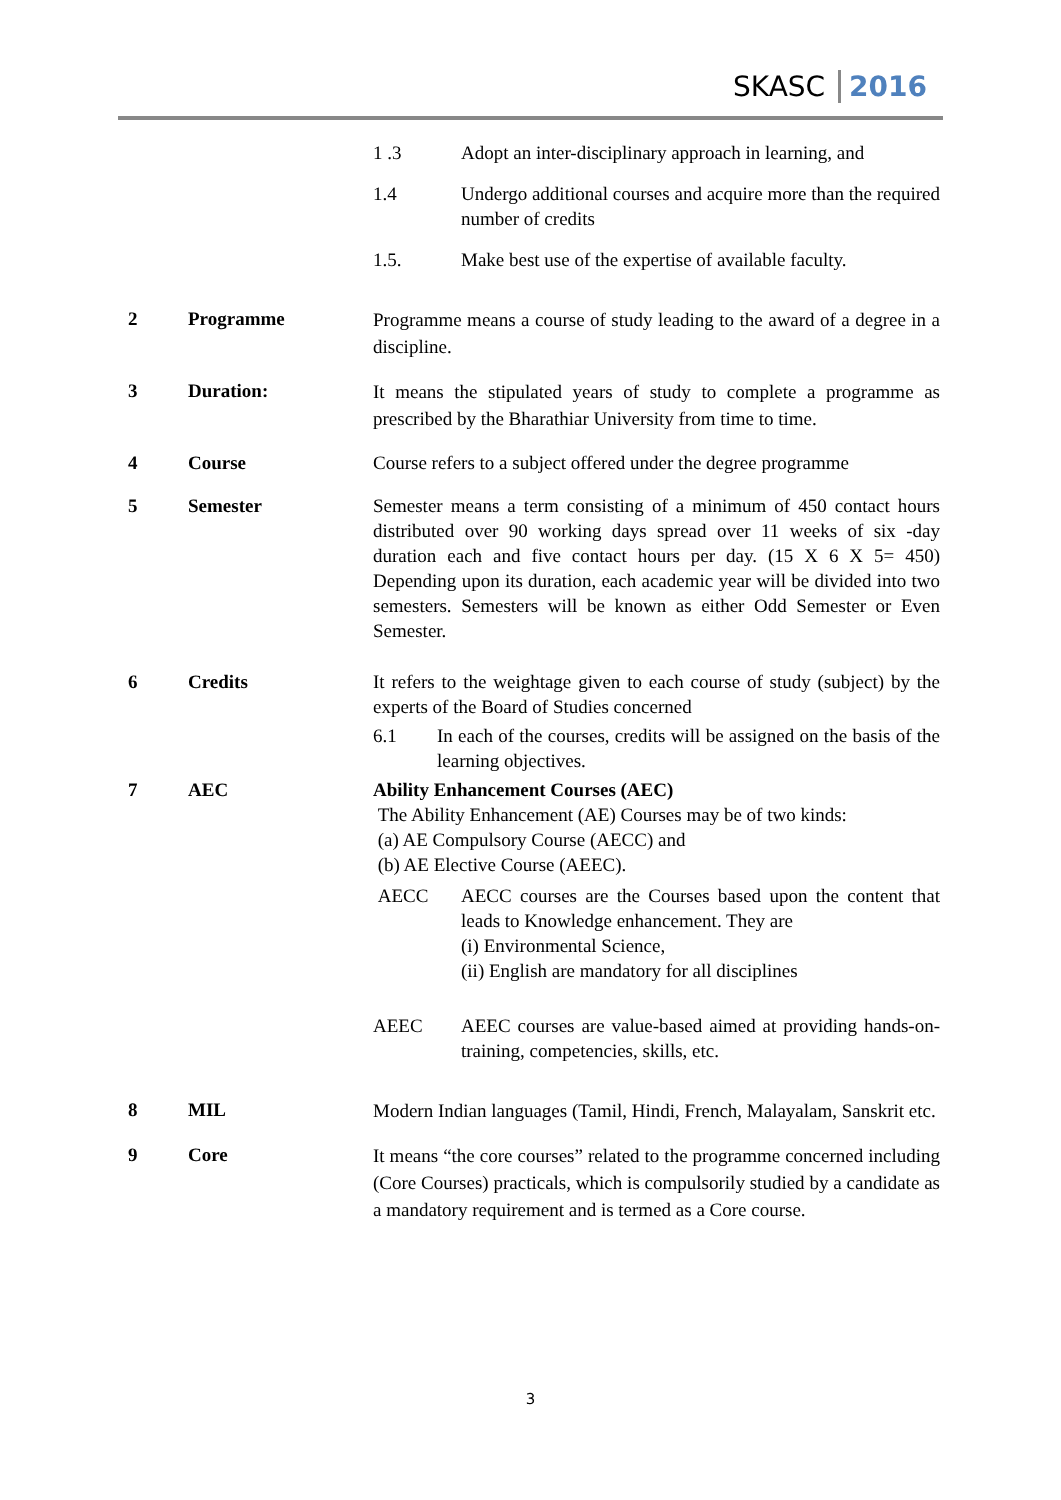SKASC 2016
1 .3 Adopt an inter-disciplinary approach in learning, and
1.4 Undergo additional courses and acquire more than the required number of credits
1.5. Make best use of the expertise of available faculty.
2 Programme
Programme means a course of study leading to the award of a degree in a discipline.
3 Duration:
It means the stipulated years of study to complete a programme as prescribed by the Bharathiar University from time to time.
4 Course Course refers to a subject offered under the degree programme
5 Semester Semester means a term consisting of a minimum of 450 contact hours distributed over 90 working days spread over 11 weeks of six -day duration each and five contact hours per day. (15 X 6 X 5= 450) Depending upon its duration, each academic year will be divided into two semesters. Semesters will be known as either Odd Semester or Even Semester.
6 Credits It refers to the weightage given to each course of study (subject) by the experts of the Board of Studies concerned
6.1 In each of the courses, credits will be assigned on the basis of the learning objectives.
7 AEC Ability Enhancement Courses (AEC)
The Ability Enhancement (AE) Courses may be of two kinds:
(a) AE Compulsory Course (AECC) and
(b) AE Elective Course (AEEC).
AECC AECC courses are the Courses based upon the content that leads to Knowledge enhancement. They are
(i) Environmental Science,
(ii) English are mandatory for all disciplines
AEEC AEEC courses are value-based aimed at providing hands-on-training, competencies, skills, etc.
8 MIL
Modern Indian languages (Tamil, Hindi, French, Malayalam, Sanskrit etc.
9 Core
It means “the core courses” related to the programme concerned including (Core Courses) practicals, which is compulsorily studied by a candidate as a mandatory requirement and is termed as a Core course.
3